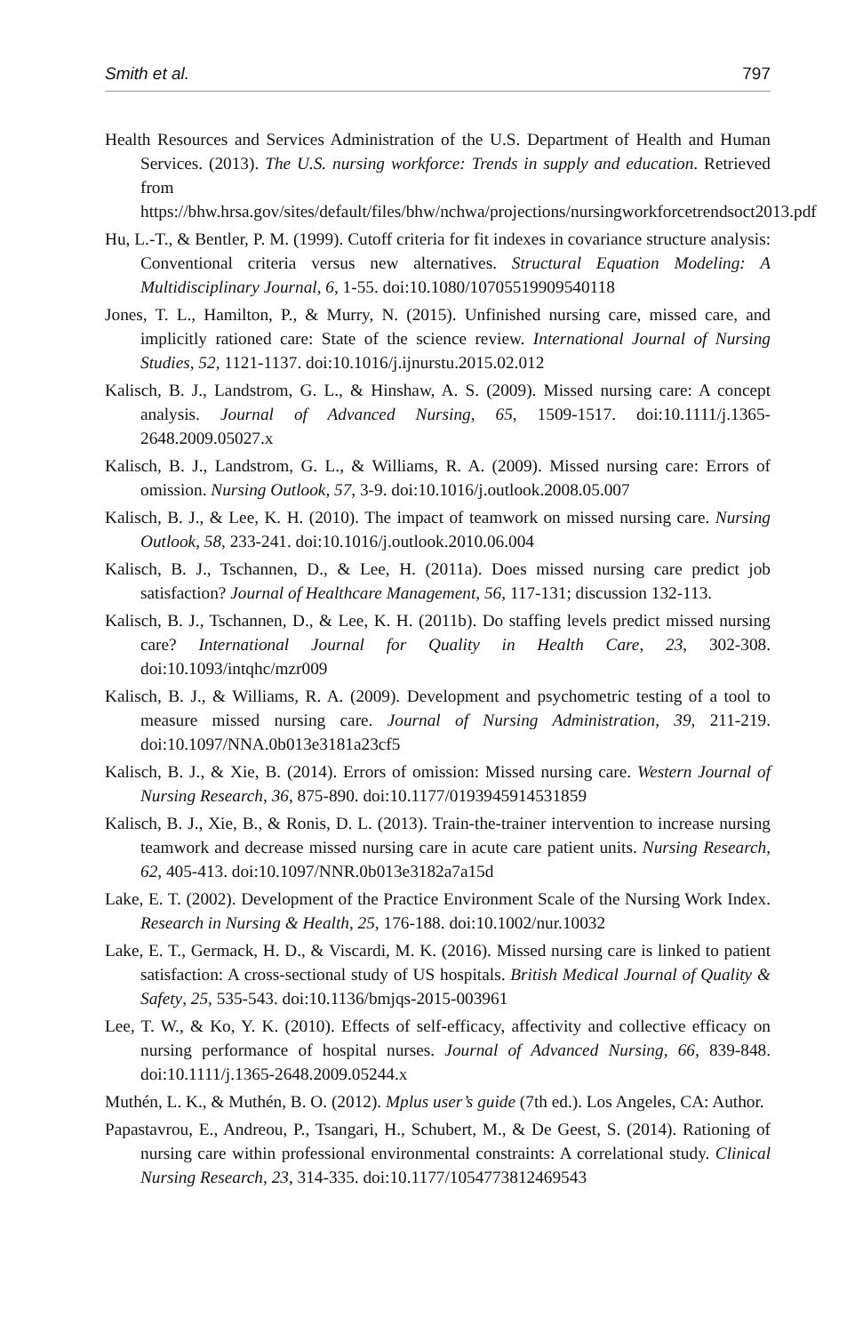Smith et al. 797
Health Resources and Services Administration of the U.S. Department of Health and Human Services. (2013). The U.S. nursing workforce: Trends in supply and education. Retrieved from https://bhw.hrsa.gov/sites/default/files/bhw/nchwa/projections/nursingworkforcetrendsoct2013.pdf
Hu, L.-T., & Bentler, P. M. (1999). Cutoff criteria for fit indexes in covariance structure analysis: Conventional criteria versus new alternatives. Structural Equation Modeling: A Multidisciplinary Journal, 6, 1-55. doi:10.1080/10705519909540118
Jones, T. L., Hamilton, P., & Murry, N. (2015). Unfinished nursing care, missed care, and implicitly rationed care: State of the science review. International Journal of Nursing Studies, 52, 1121-1137. doi:10.1016/j.ijnurstu.2015.02.012
Kalisch, B. J., Landstrom, G. L., & Hinshaw, A. S. (2009). Missed nursing care: A concept analysis. Journal of Advanced Nursing, 65, 1509-1517. doi:10.1111/j.1365-2648.2009.05027.x
Kalisch, B. J., Landstrom, G. L., & Williams, R. A. (2009). Missed nursing care: Errors of omission. Nursing Outlook, 57, 3-9. doi:10.1016/j.outlook.2008.05.007
Kalisch, B. J., & Lee, K. H. (2010). The impact of teamwork on missed nursing care. Nursing Outlook, 58, 233-241. doi:10.1016/j.outlook.2010.06.004
Kalisch, B. J., Tschannen, D., & Lee, H. (2011a). Does missed nursing care predict job satisfaction? Journal of Healthcare Management, 56, 117-131; discussion 132-113.
Kalisch, B. J., Tschannen, D., & Lee, K. H. (2011b). Do staffing levels predict missed nursing care? International Journal for Quality in Health Care, 23, 302-308. doi:10.1093/intqhc/mzr009
Kalisch, B. J., & Williams, R. A. (2009). Development and psychometric testing of a tool to measure missed nursing care. Journal of Nursing Administration, 39, 211-219. doi:10.1097/NNA.0b013e3181a23cf5
Kalisch, B. J., & Xie, B. (2014). Errors of omission: Missed nursing care. Western Journal of Nursing Research, 36, 875-890. doi:10.1177/0193945914531859
Kalisch, B. J., Xie, B., & Ronis, D. L. (2013). Train-the-trainer intervention to increase nursing teamwork and decrease missed nursing care in acute care patient units. Nursing Research, 62, 405-413. doi:10.1097/NNR.0b013e3182a7a15d
Lake, E. T. (2002). Development of the Practice Environment Scale of the Nursing Work Index. Research in Nursing & Health, 25, 176-188. doi:10.1002/nur.10032
Lake, E. T., Germack, H. D., & Viscardi, M. K. (2016). Missed nursing care is linked to patient satisfaction: A cross-sectional study of US hospitals. British Medical Journal of Quality & Safety, 25, 535-543. doi:10.1136/bmjqs-2015-003961
Lee, T. W., & Ko, Y. K. (2010). Effects of self-efficacy, affectivity and collective efficacy on nursing performance of hospital nurses. Journal of Advanced Nursing, 66, 839-848. doi:10.1111/j.1365-2648.2009.05244.x
Muthén, L. K., & Muthén, B. O. (2012). Mplus user’s guide (7th ed.). Los Angeles, CA: Author.
Papastavrou, E., Andreou, P., Tsangari, H., Schubert, M., & De Geest, S. (2014). Rationing of nursing care within professional environmental constraints: A correlational study. Clinical Nursing Research, 23, 314-335. doi:10.1177/1054773812469543